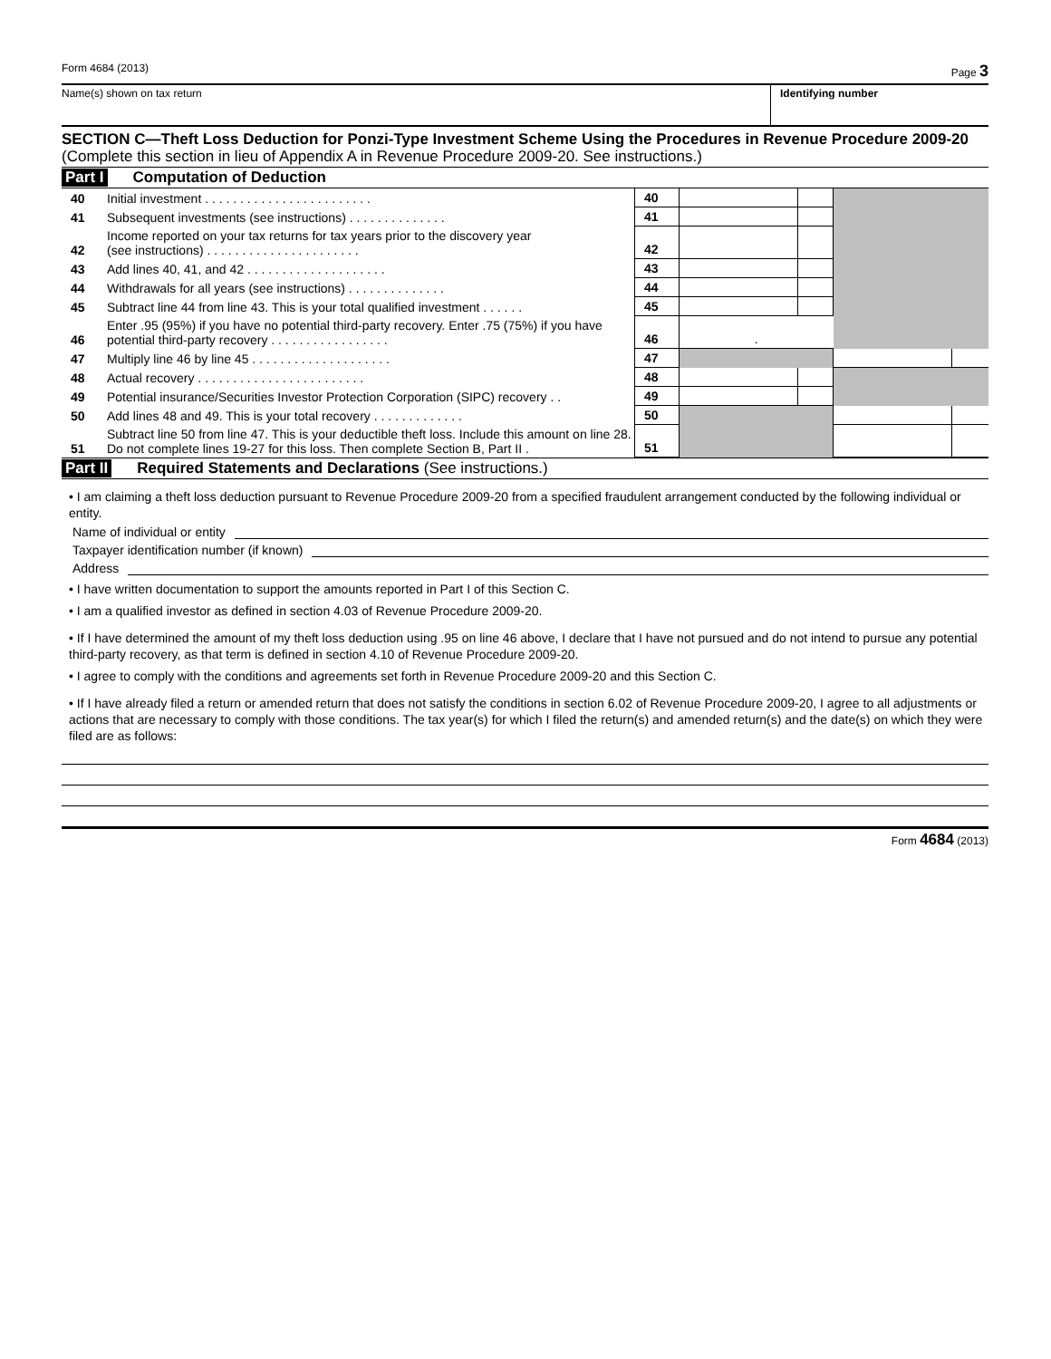Form 4684 (2013) Page 3
Name(s) shown on tax return Identifying number
SECTION C—Theft Loss Deduction for Ponzi-Type Investment Scheme Using the Procedures in Revenue Procedure 2009-20 (Complete this section in lieu of Appendix A in Revenue Procedure 2009-20. See instructions.)
Part I Computation of Deduction
| 40 | Initial investment . . . . . . . . . . . . . . . . . . . . . . . . | 40 | | | | |
| 41 | Subsequent investments (see instructions) . . . . . . . . . . . . . . | 41 | | | | |
| 42 | Income reported on your tax returns for tax years prior to the discovery year (see instructions) . . . . . . . . . . . . . . . . . . . . . . | 42 | | | | |
| 43 | Add lines 40, 41, and 42 . . . . . . . . . . . . . . . . . . . . | 43 | | | | |
| 44 | Withdrawals for all years (see instructions) . . . . . . . . . . . . . . | 44 | | | | |
| 45 | Subtract line 44 from line 43. This is your total qualified investment . . . . . . | 45 | | | | |
| 46 | Enter .95 (95%) if you have no potential third-party recovery. Enter .75 (75%) if you have potential third-party recovery . . . . . . . . . . . . . . . . . | 46 | . | | | |
| 47 | Multiply line 46 by line 45 . . . . . . . . . . . . . . . . . . . . | 47 | | | | |
| 48 | Actual recovery . . . . . . . . . . . . . . . . . . . . . . . . | 48 | | | | |
| 49 | Potential insurance/Securities Investor Protection Corporation (SIPC) recovery . . | 49 | | | | |
| 50 | Add lines 48 and 49. This is your total recovery . . . . . . . . . . . . . | 50 | | | | |
| 51 | Subtract line 50 from line 47. This is your deductible theft loss. Include this amount on line 28. Do not complete lines 19-27 for this loss. Then complete Section B, Part II . | 51 | | | | |
Part II Required Statements and Declarations (See instructions.)
• I am claiming a theft loss deduction pursuant to Revenue Procedure 2009-20 from a specified fraudulent arrangement conducted by the following individual or entity.
Name of individual or entity
Taxpayer identification number (if known)
Address
• I have written documentation to support the amounts reported in Part I of this Section C.
• I am a qualified investor as defined in section 4.03 of Revenue Procedure 2009-20.
• If I have determined the amount of my theft loss deduction using .95 on line 46 above, I declare that I have not pursued and do not intend to pursue any potential third-party recovery, as that term is defined in section 4.10 of Revenue Procedure 2009-20.
• I agree to comply with the conditions and agreements set forth in Revenue Procedure 2009-20 and this Section C.
• If I have already filed a return or amended return that does not satisfy the conditions in section 6.02 of Revenue Procedure 2009-20, I agree to all adjustments or actions that are necessary to comply with those conditions. The tax year(s) for which I filed the return(s) and amended return(s) and the date(s) on which they were filed are as follows:
Form 4684 (2013)